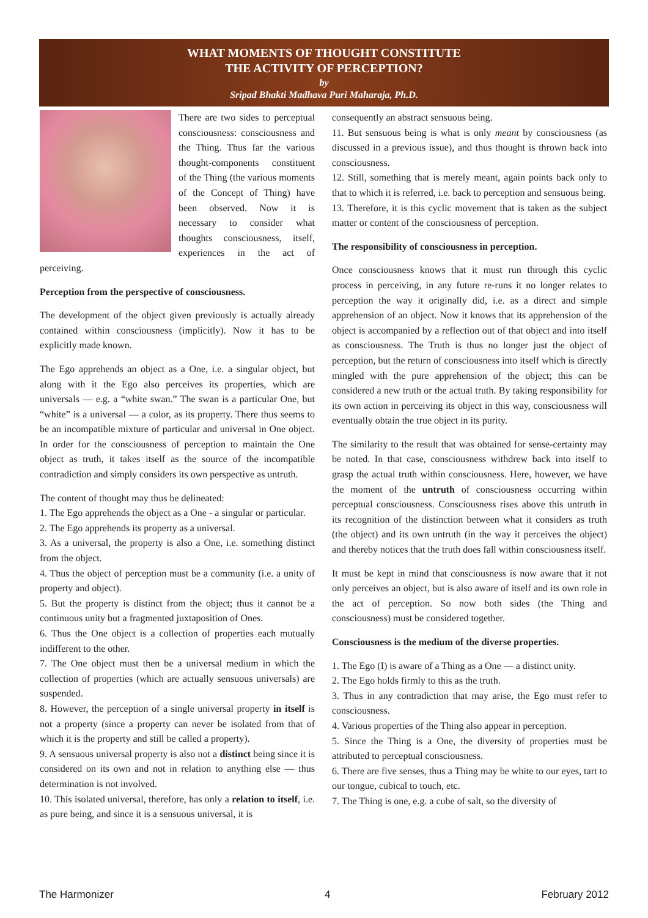WHAT MOMENTS OF THOUGHT CONSTITUTE
THE ACTIVITY OF PERCEPTION?
by
Sripad Bhakti Madhava Puri Maharaja, Ph.D.
There are two sides to perceptual consciousness: consciousness and the Thing. Thus far the various thought-components constituent of the Thing (the various moments of the Concept of Thing) have been observed. Now it is necessary to consider what thoughts consciousness, itself, experiences in the act of perceiving.
Perception from the perspective of consciousness.
The development of the object given previously is actually already contained within consciousness (implicitly). Now it has to be explicitly made known.
The Ego apprehends an object as a One, i.e. a singular object, but along with it the Ego also perceives its properties, which are universals — e.g. a “white swan.” The swan is a particular One, but “white” is a universal — a color, as its property. There thus seems to be an incompatible mixture of particular and universal in One object. In order for the consciousness of perception to maintain the One object as truth, it takes itself as the source of the incompatible contradiction and simply considers its own perspective as untruth.
The content of thought may thus be delineated:
1. The Ego apprehends the object as a One - a singular or particular.
2. The Ego apprehends its property as a universal.
3. As a universal, the property is also a One, i.e. something distinct from the object.
4. Thus the object of perception must be a community (i.e. a unity of property and object).
5. But the property is distinct from the object; thus it cannot be a continuous unity but a fragmented juxtaposition of Ones.
6. Thus the One object is a collection of properties each mutually indifferent to the other.
7. The One object must then be a universal medium in which the collection of properties (which are actually sensuous universals) are suspended.
8. However, the perception of a single universal property in itself is not a property (since a property can never be isolated from that of which it is the property and still be called a property).
9. A sensuous universal property is also not a distinct being since it is considered on its own and not in relation to anything else — thus determination is not involved.
10. This isolated universal, therefore, has only a relation to itself, i.e. as pure being, and since it is a sensuous universal, it is
consequently an abstract sensuous being.
11. But sensuous being is what is only meant by consciousness (as discussed in a previous issue), and thus thought is thrown back into consciousness.
12. Still, something that is merely meant, again points back only to that to which it is referred, i.e. back to perception and sensuous being.
13. Therefore, it is this cyclic movement that is taken as the subject matter or content of the consciousness of perception.
The responsibility of consciousness in perception.
Once consciousness knows that it must run through this cyclic process in perceiving, in any future re-runs it no longer relates to perception the way it originally did, i.e. as a direct and simple apprehension of an object. Now it knows that its apprehension of the object is accompanied by a reflection out of that object and into itself as consciousness. The Truth is thus no longer just the object of perception, but the return of consciousness into itself which is directly mingled with the pure apprehension of the object; this can be considered a new truth or the actual truth. By taking responsibility for its own action in perceiving its object in this way, consciousness will eventually obtain the true object in its purity.
The similarity to the result that was obtained for sense-certainty may be noted. In that case, consciousness withdrew back into itself to grasp the actual truth within consciousness. Here, however, we have the moment of the untruth of consciousness occurring within perceptual consciousness. Consciousness rises above this untruth in its recognition of the distinction between what it considers as truth (the object) and its own untruth (in the way it perceives the object) and thereby notices that the truth does fall within consciousness itself.
It must be kept in mind that consciousness is now aware that it not only perceives an object, but is also aware of itself and its own role in the act of perception. So now both sides (the Thing and consciousness) must be considered together.
Consciousness is the medium of the diverse properties.
1. The Ego (I) is aware of a Thing as a One — a distinct unity.
2. The Ego holds firmly to this as the truth.
3. Thus in any contradiction that may arise, the Ego must refer to consciousness.
4. Various properties of the Thing also appear in perception.
5. Since the Thing is a One, the diversity of properties must be attributed to perceptual consciousness.
6. There are five senses, thus a Thing may be white to our eyes, tart to our tongue, cubical to touch, etc.
7. The Thing is one, e.g. a cube of salt, so the diversity of
The Harmonizer 4 February 2012